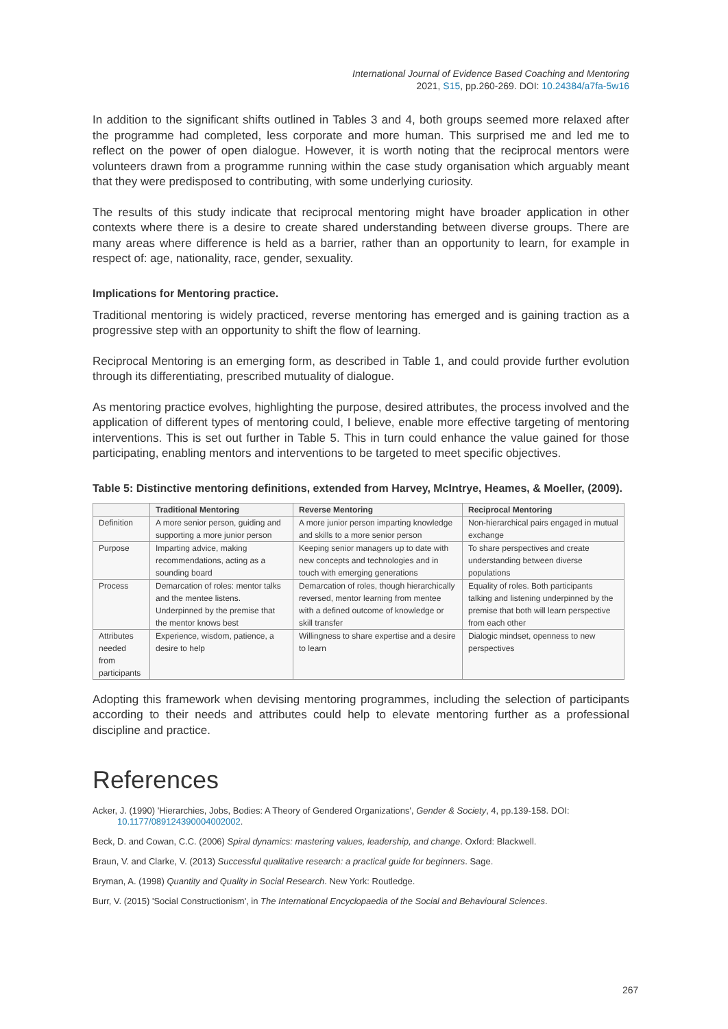International Journal of Evidence Based Coaching and Mentoring
2021, S15, pp.260-269. DOI: 10.24384/a7fa-5w16
In addition to the significant shifts outlined in Tables 3 and 4, both groups seemed more relaxed after the programme had completed, less corporate and more human. This surprised me and led me to reflect on the power of open dialogue. However, it is worth noting that the reciprocal mentors were volunteers drawn from a programme running within the case study organisation which arguably meant that they were predisposed to contributing, with some underlying curiosity.
The results of this study indicate that reciprocal mentoring might have broader application in other contexts where there is a desire to create shared understanding between diverse groups. There are many areas where difference is held as a barrier, rather than an opportunity to learn, for example in respect of: age, nationality, race, gender, sexuality.
Implications for Mentoring practice.
Traditional mentoring is widely practiced, reverse mentoring has emerged and is gaining traction as a progressive step with an opportunity to shift the flow of learning.
Reciprocal Mentoring is an emerging form, as described in Table 1, and could provide further evolution through its differentiating, prescribed mutuality of dialogue.
As mentoring practice evolves, highlighting the purpose, desired attributes, the process involved and the application of different types of mentoring could, I believe, enable more effective targeting of mentoring interventions. This is set out further in Table 5. This in turn could enhance the value gained for those participating, enabling mentors and interventions to be targeted to meet specific objectives.
Table 5: Distinctive mentoring definitions, extended from Harvey, McIntrye, Heames, & Moeller, (2009).
| | Traditional Mentoring | Reverse Mentoring | Reciprocal Mentoring |
| --- | --- | --- | --- |
| Definition | A more senior person, guiding and supporting a more junior person | A more junior person imparting knowledge and skills to a more senior person | Non-hierarchical pairs engaged in mutual exchange |
| Purpose | Imparting advice, making recommendations, acting as a sounding board | Keeping senior managers up to date with new concepts and technologies and in touch with emerging generations | To share perspectives and create understanding between diverse populations |
| Process | Demarcation of roles: mentor talks and the mentee listens. Underpinned by the premise that the mentor knows best | Demarcation of roles, though hierarchically reversed, mentor learning from mentee with a defined outcome of knowledge or skill transfer | Equality of roles. Both participants talking and listening underpinned by the premise that both will learn perspective from each other |
| Attributes needed from participants | Experience, wisdom, patience, a desire to help | Willingness to share expertise and a desire to learn | Dialogic mindset, openness to new perspectives |
Adopting this framework when devising mentoring programmes, including the selection of participants according to their needs and attributes could help to elevate mentoring further as a professional discipline and practice.
References
Acker, J. (1990) 'Hierarchies, Jobs, Bodies: A Theory of Gendered Organizations', Gender & Society, 4, pp.139-158. DOI: 10.1177/089124390004002002.
Beck, D. and Cowan, C.C. (2006) Spiral dynamics: mastering values, leadership, and change. Oxford: Blackwell.
Braun, V. and Clarke, V. (2013) Successful qualitative research: a practical guide for beginners. Sage.
Bryman, A. (1998) Quantity and Quality in Social Research. New York: Routledge.
Burr, V. (2015) 'Social Constructionism', in The International Encyclopaedia of the Social and Behavioural Sciences.
267